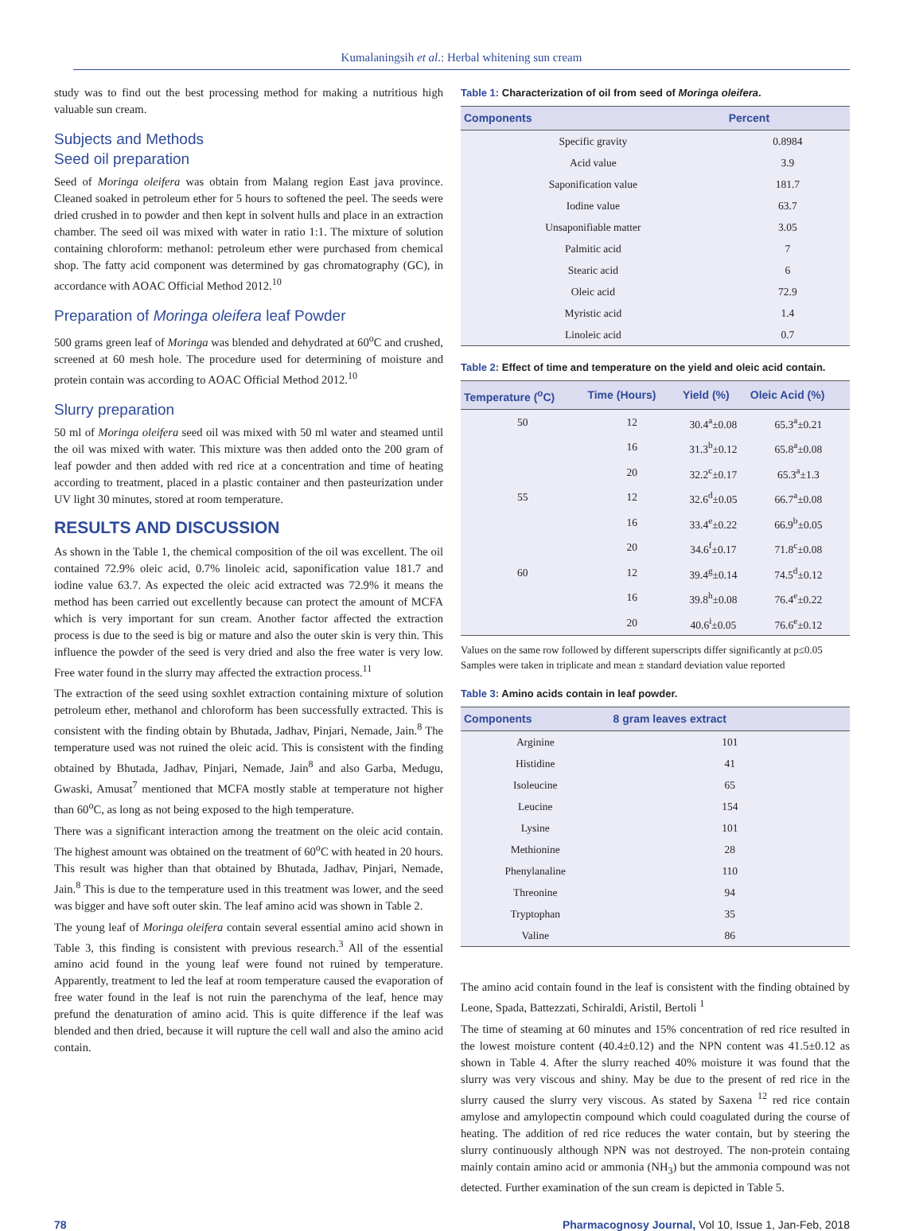Kumalaningsih et al.: Herbal whitening sun cream
study was to find out the best processing method for making a nutritious high valuable sun cream.
Subjects and Methods
Seed oil preparation
Seed of Moringa oleifera was obtain from Malang region East java province. Cleaned soaked in petroleum ether for 5 hours to softened the peel. The seeds were dried crushed in to powder and then kept in solvent hulls and place in an extraction chamber. The seed oil was mixed with water in ratio 1:1. The mixture of solution containing chloroform: methanol: petroleum ether were purchased from chemical shop. The fatty acid component was determined by gas chromatography (GC), in accordance with AOAC Official Method 2012.<sup>10</sup>
Preparation of Moringa oleifera leaf Powder
500 grams green leaf of Moringa was blended and dehydrated at 60<sup>o</sup>C and crushed, screened at 60 mesh hole. The procedure used for determining of moisture and protein contain was according to AOAC Official Method 2012.<sup>10</sup>
Slurry preparation
50 ml of Moringa oleifera seed oil was mixed with 50 ml water and steamed until the oil was mixed with water. This mixture was then added onto the 200 gram of leaf powder and then added with red rice at a concentration and time of heating according to treatment, placed in a plastic container and then pasteurization under UV light 30 minutes, stored at room temperature.
RESULTS AND DISCUSSION
As shown in the Table 1, the chemical composition of the oil was excellent. The oil contained 72.9% oleic acid, 0.7% linoleic acid, saponification value 181.7 and iodine value 63.7. As expected the oleic acid extracted was 72.9% it means the method has been carried out excellently because can protect the amount of MCFA which is very important for sun cream. Another factor affected the extraction process is due to the seed is big or mature and also the outer skin is very thin. This influence the powder of the seed is very dried and also the free water is very low. Free water found in the slurry may affected the extraction process.<sup>11</sup>
The extraction of the seed using soxhlet extraction containing mixture of solution petroleum ether, methanol and chloroform has been successfully extracted. This is consistent with the finding obtain by Bhutada, Jadhav, Pinjari, Nemade, Jain.<sup>8</sup> The temperature used was not ruined the oleic acid. This is consistent with the finding obtained by Bhutada, Jadhav, Pinjari, Nemade, Jain<sup>8</sup> and also Garba, Medugu, Gwaski, Amusat<sup>7</sup> mentioned that MCFA mostly stable at temperature not higher than 60<sup>o</sup>C, as long as not being exposed to the high temperature.
There was a significant interaction among the treatment on the oleic acid contain. The highest amount was obtained on the treatment of 60<sup>o</sup>C with heated in 20 hours. This result was higher than that obtained by Bhutada, Jadhav, Pinjari, Nemade, Jain.<sup>8</sup> This is due to the temperature used in this treatment was lower, and the seed was bigger and have soft outer skin. The leaf amino acid was shown in Table 2.
The young leaf of Moringa oleifera contain several essential amino acid shown in Table 3, this finding is consistent with previous research.<sup>3</sup> All of the essential amino acid found in the young leaf were found not ruined by temperature. Apparently, treatment to led the leaf at room temperature caused the evaporation of free water found in the leaf is not ruin the parenchyma of the leaf, hence may prefund the denaturation of amino acid. This is quite difference if the leaf was blended and then dried, because it will rupture the cell wall and also the amino acid contain.
Table 1: Characterization of oil from seed of Moringa oleifera.
| Components | Percent |
| --- | --- |
| Specific gravity | 0.8984 |
| Acid value | 3.9 |
| Saponification value | 181.7 |
| Iodine value | 63.7 |
| Unsaponifiable matter | 3.05 |
| Palmitic acid | 7 |
| Stearic acid | 6 |
| Oleic acid | 72.9 |
| Myristic acid | 1.4 |
| Linoleic acid | 0.7 |
Table 2: Effect of time and temperature on the yield and oleic acid contain.
| Temperature (<sup>o</sup>C) | Time (Hours) | Yield (%) | Oleic Acid (%) |
| --- | --- | --- | --- |
| 50 | 12 | 30.4<sup>a</sup>±0.08 | 65.3<sup>a</sup>±0.21 |
| | 16 | 31.3<sup>b</sup>±0.12 | 65.8<sup>a</sup>±0.08 |
| | 20 | 32.2<sup>c</sup>±0.17 | 65.3<sup>a</sup>±1.3 |
| 55 | 12 | 32.6<sup>d</sup>±0.05 | 66.7<sup>a</sup>±0.08 |
| | 16 | 33.4<sup>e</sup>±0.22 | 66.9<sup>b</sup>±0.05 |
| | 20 | 34.6<sup>f</sup>±0.17 | 71.8<sup>c</sup>±0.08 |
| 60 | 12 | 39.4<sup>g</sup>±0.14 | 74.5<sup>d</sup>±0.12 |
| | 16 | 39.8<sup>h</sup>±0.08 | 76.4<sup>e</sup>±0.22 |
| | 20 | 40.6<sup>i</sup>±0.05 | 76.6<sup>e</sup>±0.12 |
Values on the same row followed by different superscripts differ significantly at p≤0.05
Samples were taken in triplicate and mean ± standard deviation value reported
Table 3: Amino acids contain in leaf powder.
| Components | 8 gram leaves extract |
| --- | --- |
| Arginine | 101 |
| Histidine | 41 |
| Isoleucine | 65 |
| Leucine | 154 |
| Lysine | 101 |
| Methionine | 28 |
| Phenylanaline | 110 |
| Threonine | 94 |
| Tryptophan | 35 |
| Valine | 86 |
The amino acid contain found in the leaf is consistent with the finding obtained by Leone, Spada, Battezzati, Schiraldi, Aristil, Bertoli <sup>1</sup>
The time of steaming at 60 minutes and 15% concentration of red rice resulted in the lowest moisture content (40.4±0.12) and the NPN content was 41.5±0.12 as shown in Table 4. After the slurry reached 40% moisture it was found that the slurry was very viscous and shiny. May be due to the present of red rice in the slurry caused the slurry very viscous. As stated by Saxena <sup>12</sup> red rice contain amylose and amylopectin compound which could coagulated during the course of heating. The addition of red rice reduces the water contain, but by steering the slurry continuously although NPN was not destroyed. The non-protein containg mainly contain amino acid or ammonia (NH<sub>3</sub>) but the ammonia compound was not detected. Further examination of the sun cream is depicted in Table 5.
78 Pharmacognosy Journal, Vol 10, Issue 1, Jan-Feb, 2018